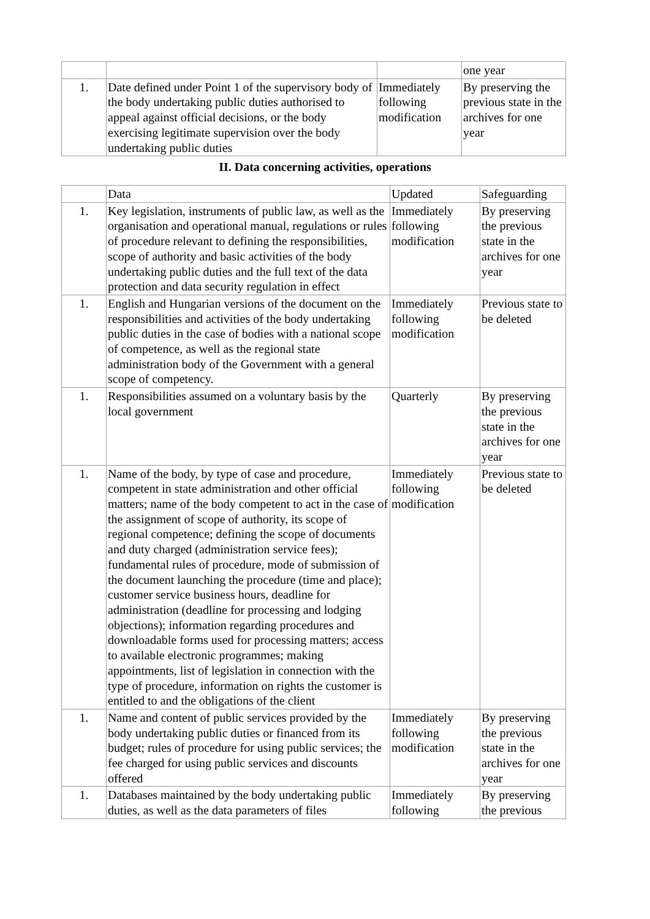| | | | one year |
| 1. | Date defined under Point 1 of the supervisory body of the body undertaking public duties authorised to appeal against official decisions, or the body exercising legitimate supervision over the body undertaking public duties | Immediately following modification | By preserving the previous state in the archives for one year |
II. Data concerning activities, operations
| | Data | Updated | Safeguarding |
| 1. | Key legislation, instruments of public law, as well as the organisation and operational manual, regulations or rules of procedure relevant to defining the responsibilities, scope of authority and basic activities of the body undertaking public duties and the full text of the data protection and data security regulation in effect | Immediately following modification | By preserving the previous state in the archives for one year |
| 1. | English and Hungarian versions of the document on the responsibilities and activities of the body undertaking public duties in the case of bodies with a national scope of competence, as well as the regional state administration body of the Government with a general scope of competency. | Immediately following modification | Previous state to be deleted |
| 1. | Responsibilities assumed on a voluntary basis by the local government | Quarterly | By preserving the previous state in the archives for one year |
| 1. | Name of the body, by type of case and procedure, competent in state administration and other official matters; name of the body competent to act in the case of the assignment of scope of authority, its scope of regional competence; defining the scope of documents and duty charged (administration service fees); fundamental rules of procedure, mode of submission of the document launching the procedure (time and place); customer service business hours, deadline for administration (deadline for processing and lodging objections); information regarding procedures and downloadable forms used for processing matters; access to available electronic programmes; making appointments, list of legislation in connection with the type of procedure, information on rights the customer is entitled to and the obligations of the client | Immediately following modification | Previous state to be deleted |
| 1. | Name and content of public services provided by the body undertaking public duties or financed from its budget; rules of procedure for using public services; the fee charged for using public services and discounts offered | Immediately following modification | By preserving the previous state in the archives for one year |
| 1. | Databases maintained by the body undertaking public duties, as well as the data parameters of files | Immediately following | By preserving the previous |